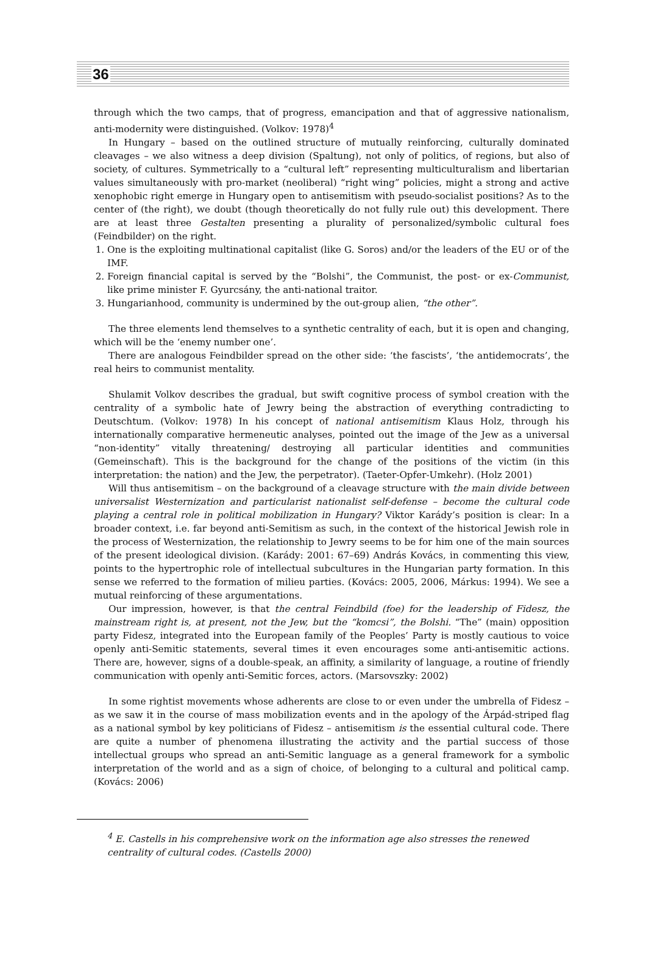36
through which the two camps, that of progress, emancipation and that of aggressive nationalism, anti-modernity were distinguished. (Volkov: 1978)<sup>4</sup>
In Hungary – based on the outlined structure of mutually reinforcing, culturally dominated cleavages – we also witness a deep division (Spaltung), not only of politics, of regions, but also of society, of cultures. Symmetrically to a “cultural left” representing multiculturalism and libertarian values simultaneously with pro-market (neoliberal) “right wing” policies, might a strong and active xenophobic right emerge in Hungary open to antisemitism with pseudo-socialist positions? As to the center of (the right), we doubt (though theoretically do not fully rule out) this development. There are at least three Gestalten presenting a plurality of personalized/symbolic cultural foes (Feindbilder) on the right.
1. One is the exploiting multinational capitalist (like G. Soros) and/or the leaders of the EU or of the IMF.
2. Foreign financial capital is served by the “Bolshi”, the Communist, the post- or ex-Communist, like prime minister F. Gyurcsány, the anti-national traitor.
3. Hungarianhood, community is undermined by the out-group alien, “the other”.
The three elements lend themselves to a synthetic centrality of each, but it is open and changing, which will be the ‘enemy number one’.
There are analogous Feindbilder spread on the other side: ‘the fascists’, ‘the antidemocrats’, the real heirs to communist mentality.
Shulamit Volkov describes the gradual, but swift cognitive process of symbol creation with the centrality of a symbolic hate of Jewry being the abstraction of everything contradicting to Deutschtum. (Volkov: 1978) In his concept of national antisemitism Klaus Holz, through his internationally comparative hermeneutic analyses, pointed out the image of the Jew as a universal “non-identity” vitally threatening/ destroying all particular identities and communities (Gemeinschaft). This is the background for the change of the positions of the victim (in this interpretation: the nation) and the Jew, the perpetrator). (Taeter-Opfer-Umkehr). (Holz 2001)
Will thus antisemitism – on the background of a cleavage structure with the main divide between universalist Westernization and particularist nationalist self-defense – become the cultural code playing a central role in political mobilization in Hungary? Viktor Karády’s position is clear: In a broader context, i.e. far beyond anti-Semitism as such, in the context of the historical Jewish role in the process of Westernization, the relationship to Jewry seems to be for him one of the main sources of the present ideological division. (Karády: 2001: 67–69) András Kovács, in commenting this view, points to the hypertrophic role of intellectual subcultures in the Hungarian party formation. In this sense we referred to the formation of milieu parties. (Kovács: 2005, 2006, Márkus: 1994). We see a mutual reinforcing of these argumentations.
Our impression, however, is that the central Feindbild (foe) for the leadership of Fidesz, the mainstream right is, at present, not the Jew, but the “komcsi”, the Bolshi. “The” (main) opposition party Fidesz, integrated into the European family of the Peoples’ Party is mostly cautious to voice openly anti-Semitic statements, several times it even encourages some anti-antisemitic actions. There are, however, signs of a double-speak, an affinity, a similarity of language, a routine of friendly communication with openly anti-Semitic forces, actors. (Marsovszky: 2002)
In some rightist movements whose adherents are close to or even under the umbrella of Fidesz – as we saw it in the course of mass mobilization events and in the apology of the Árpád-striped flag as a national symbol by key politicians of Fidesz – antisemitism is the essential cultural code. There are quite a number of phenomena illustrating the activity and the partial success of those intellectual groups who spread an anti-Semitic language as a general framework for a symbolic interpretation of the world and as a sign of choice, of belonging to a cultural and political camp. (Kovács: 2006)
<sup>4</sup> E. Castells in his comprehensive work on the information age also stresses the renewed centrality of cultural codes. (Castells 2000)